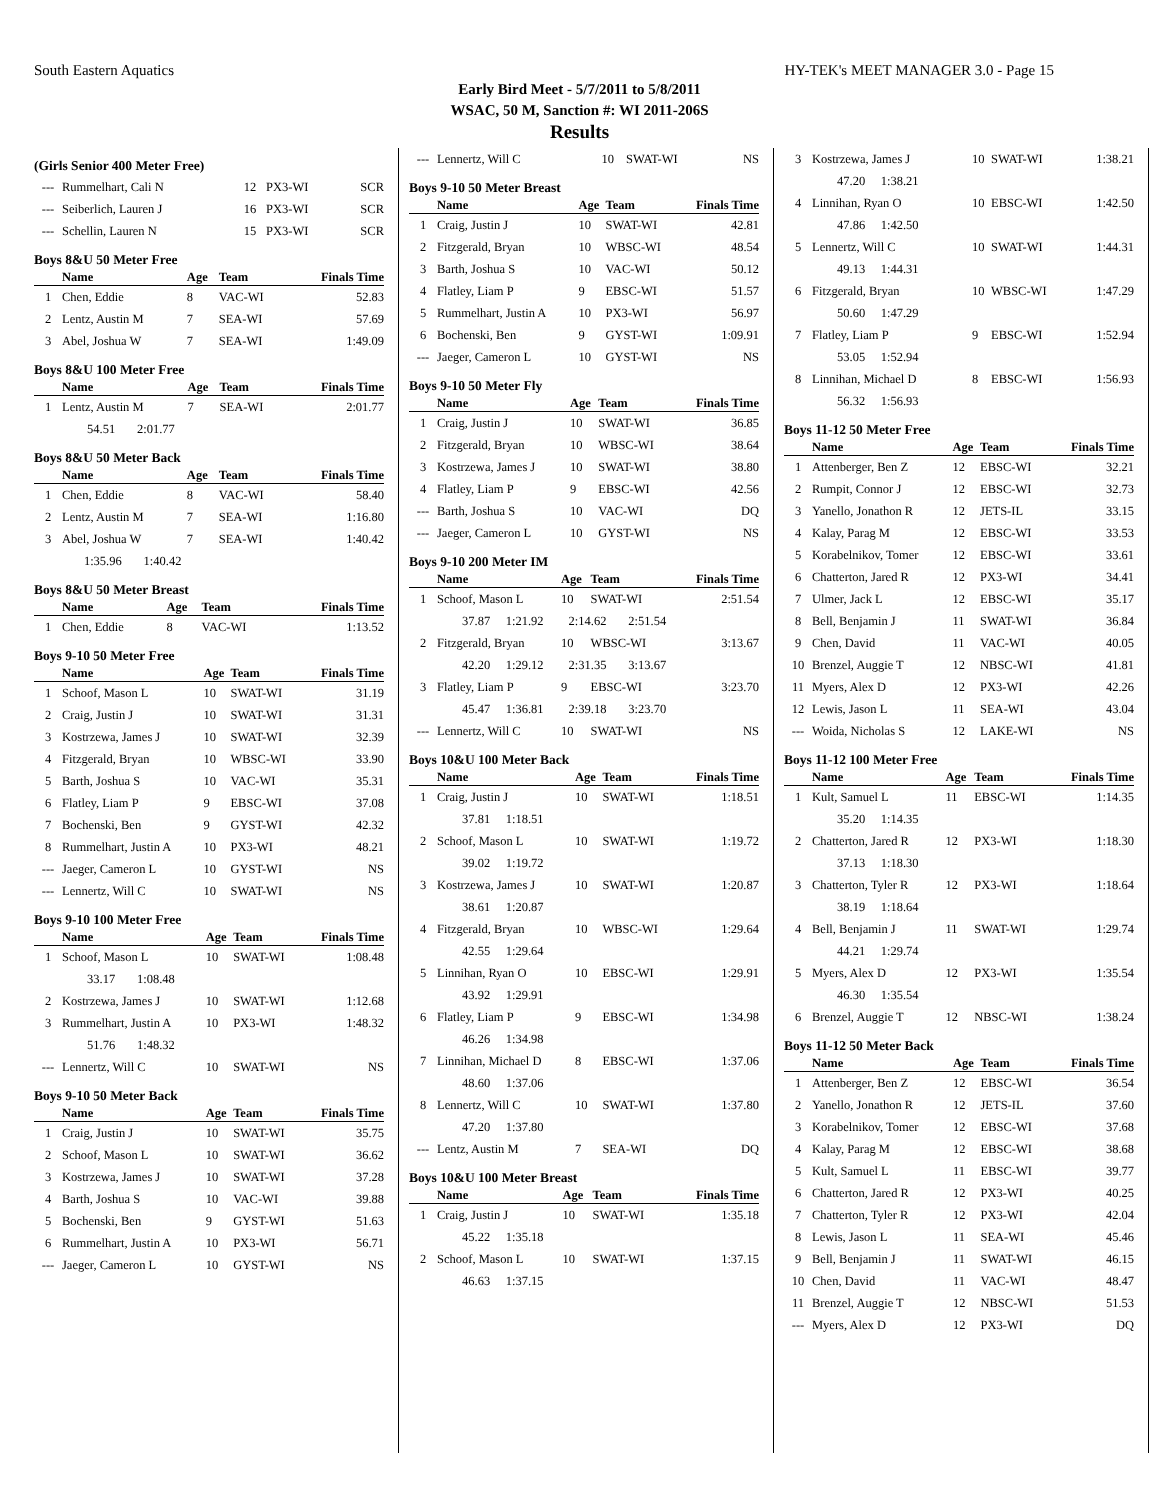South Eastern Aquatics HY-TEK's MEET MANAGER 3.0 - Page 15
Early Bird Meet - 5/7/2011 to 5/8/2011
WSAC, 50 M, Sanction #: WI 2011-206S
Results
(Girls Senior 400 Meter Free)
| --- | Rummelhart, Cali N | 12 | PX3-WI | SCR |
| --- | Seiberlich, Lauren J | 16 | PX3-WI | SCR |
| --- | Schellin, Lauren N | 15 | PX3-WI | SCR |
Boys 8&U 50 Meter Free
| | Name | Age | Team | Finals Time |
| --- | --- | --- | --- | --- |
| 1 | Chen, Eddie | 8 | VAC-WI | 52.83 |
| 2 | Lentz, Austin M | 7 | SEA-WI | 57.69 |
| 3 | Abel, Joshua W | 7 | SEA-WI | 1:49.09 |
Boys 8&U 100 Meter Free
| | Name | Age | Team | Finals Time |
| --- | --- | --- | --- | --- |
| 1 | Lentz, Austin M | 7 | SEA-WI | 2:01.77 |
| | 54.51 2:01.77 | | | |
Boys 8&U 50 Meter Back
| | Name | Age | Team | Finals Time |
| --- | --- | --- | --- | --- |
| 1 | Chen, Eddie | 8 | VAC-WI | 58.40 |
| 2 | Lentz, Austin M | 7 | SEA-WI | 1:16.80 |
| 3 | Abel, Joshua W | 7 | SEA-WI | 1:40.42 |
| | 1:35.96 1:40.42 | | | |
Boys 8&U 50 Meter Breast
| | Name | Age | Team | Finals Time |
| --- | --- | --- | --- | --- |
| 1 | Chen, Eddie | 8 | VAC-WI | 1:13.52 |
Boys 9-10 50 Meter Free
| | Name | Age | Team | Finals Time |
| --- | --- | --- | --- | --- |
| 1 | Schoof, Mason L | 10 | SWAT-WI | 31.19 |
| 2 | Craig, Justin J | 10 | SWAT-WI | 31.31 |
| 3 | Kostrzewa, James J | 10 | SWAT-WI | 32.39 |
| 4 | Fitzgerald, Bryan | 10 | WBSC-WI | 33.90 |
| 5 | Barth, Joshua S | 10 | VAC-WI | 35.31 |
| 6 | Flatley, Liam P | 9 | EBSC-WI | 37.08 |
| 7 | Bochenski, Ben | 9 | GYST-WI | 42.32 |
| 8 | Rummelhart, Justin A | 10 | PX3-WI | 48.21 |
| --- | Jaeger, Cameron L | 10 | GYST-WI | NS |
| --- | Lennertz, Will C | 10 | SWAT-WI | NS |
Boys 9-10 100 Meter Free
| | Name | Age | Team | Finals Time |
| --- | --- | --- | --- | --- |
| 1 | Schoof, Mason L | 10 | SWAT-WI | 1:08.48 |
| | 33.17 1:08.48 | | | |
| 2 | Kostrzewa, James J | 10 | SWAT-WI | 1:12.68 |
| 3 | Rummelhart, Justin A | 10 | PX3-WI | 1:48.32 |
| | 51.76 1:48.32 | | | |
| --- | Lennertz, Will C | 10 | SWAT-WI | NS |
Boys 9-10 50 Meter Back
| | Name | Age | Team | Finals Time |
| --- | --- | --- | --- | --- |
| 1 | Craig, Justin J | 10 | SWAT-WI | 35.75 |
| 2 | Schoof, Mason L | 10 | SWAT-WI | 36.62 |
| 3 | Kostrzewa, James J | 10 | SWAT-WI | 37.28 |
| 4 | Barth, Joshua S | 10 | VAC-WI | 39.88 |
| 5 | Bochenski, Ben | 9 | GYST-WI | 51.63 |
| 6 | Rummelhart, Justin A | 10 | PX3-WI | 56.71 |
| --- | Jaeger, Cameron L | 10 | GYST-WI | NS |
| --- | Lennertz, Will C | 10 | SWAT-WI | NS |
Boys 9-10 50 Meter Breast
| | Name | Age | Team | Finals Time |
| --- | --- | --- | --- | --- |
| 1 | Craig, Justin J | 10 | SWAT-WI | 42.81 |
| 2 | Fitzgerald, Bryan | 10 | WBSC-WI | 48.54 |
| 3 | Barth, Joshua S | 10 | VAC-WI | 50.12 |
| 4 | Flatley, Liam P | 9 | EBSC-WI | 51.57 |
| 5 | Rummelhart, Justin A | 10 | PX3-WI | 56.97 |
| 6 | Bochenski, Ben | 9 | GYST-WI | 1:09.91 |
| --- | Jaeger, Cameron L | 10 | GYST-WI | NS |
Boys 9-10 50 Meter Fly
| | Name | Age | Team | Finals Time |
| --- | --- | --- | --- | --- |
| 1 | Craig, Justin J | 10 | SWAT-WI | 36.85 |
| 2 | Fitzgerald, Bryan | 10 | WBSC-WI | 38.64 |
| 3 | Kostrzewa, James J | 10 | SWAT-WI | 38.80 |
| 4 | Flatley, Liam P | 9 | EBSC-WI | 42.56 |
| --- | Barth, Joshua S | 10 | VAC-WI | DQ |
| --- | Jaeger, Cameron L | 10 | GYST-WI | NS |
Boys 9-10 200 Meter IM
| | Name | Age | Team | Finals Time |
| --- | --- | --- | --- | --- |
| 1 | Schoof, Mason L | 10 | SWAT-WI | 2:51.54 |
| | 37.87 1:21.92 2:14.62 2:51.54 | | | |
| 2 | Fitzgerald, Bryan | 10 | WBSC-WI | 3:13.67 |
| | 42.20 1:29.12 2:31.35 3:13.67 | | | |
| 3 | Flatley, Liam P | 9 | EBSC-WI | 3:23.70 |
| | 45.47 1:36.81 2:39.18 3:23.70 | | | |
| --- | Lennertz, Will C | 10 | SWAT-WI | NS |
Boys 10&U 100 Meter Back
| | Name | Age | Team | Finals Time |
| --- | --- | --- | --- | --- |
| 1 | Craig, Justin J | 10 | SWAT-WI | 1:18.51 |
| | 37.81 1:18.51 | | | |
| 2 | Schoof, Mason L | 10 | SWAT-WI | 1:19.72 |
| | 39.02 1:19.72 | | | |
| 3 | Kostrzewa, James J | 10 | SWAT-WI | 1:20.87 |
| | 38.61 1:20.87 | | | |
| 4 | Fitzgerald, Bryan | 10 | WBSC-WI | 1:29.64 |
| | 42.55 1:29.64 | | | |
| 5 | Linnihan, Ryan O | 10 | EBSC-WI | 1:29.91 |
| | 43.92 1:29.91 | | | |
| 6 | Flatley, Liam P | 9 | EBSC-WI | 1:34.98 |
| | 46.26 1:34.98 | | | |
| 7 | Linnihan, Michael D | 8 | EBSC-WI | 1:37.06 |
| | 48.60 1:37.06 | | | |
| 8 | Lennertz, Will C | 10 | SWAT-WI | 1:37.80 |
| | 47.20 1:37.80 | | | |
| --- | Lentz, Austin M | 7 | SEA-WI | DQ |
Boys 10&U 100 Meter Breast
| | Name | Age | Team | Finals Time |
| --- | --- | --- | --- | --- |
| 1 | Craig, Justin J | 10 | SWAT-WI | 1:35.18 |
| | 45.22 1:35.18 | | | |
| 2 | Schoof, Mason L | 10 | SWAT-WI | 1:37.15 |
| | 46.63 1:37.15 | | | |
| 3 | Kostrzewa, James J | 10 | SWAT-WI | 1:38.21 |
| | 47.20 1:38.21 | | | |
| 4 | Linnihan, Ryan O | 10 | EBSC-WI | 1:42.50 |
| | 47.86 1:42.50 | | | |
| 5 | Lennertz, Will C | 10 | SWAT-WI | 1:44.31 |
| | 49.13 1:44.31 | | | |
| 6 | Fitzgerald, Bryan | 10 | WBSC-WI | 1:47.29 |
| | 50.60 1:47.29 | | | |
| 7 | Flatley, Liam P | 9 | EBSC-WI | 1:52.94 |
| | 53.05 1:52.94 | | | |
| 8 | Linnihan, Michael D | 8 | EBSC-WI | 1:56.93 |
| | 56.32 1:56.93 | | | |
Boys 11-12 50 Meter Free
| | Name | Age | Team | Finals Time |
| --- | --- | --- | --- | --- |
| 1 | Attenberger, Ben Z | 12 | EBSC-WI | 32.21 |
| 2 | Rumpit, Connor J | 12 | EBSC-WI | 32.73 |
| 3 | Yanello, Jonathon R | 12 | JETS-IL | 33.15 |
| 4 | Kalay, Parag M | 12 | EBSC-WI | 33.53 |
| 5 | Korabelnikov, Tomer | 12 | EBSC-WI | 33.61 |
| 6 | Chatterton, Jared R | 12 | PX3-WI | 34.41 |
| 7 | Ulmer, Jack L | 12 | EBSC-WI | 35.17 |
| 8 | Bell, Benjamin J | 11 | SWAT-WI | 36.84 |
| 9 | Chen, David | 11 | VAC-WI | 40.05 |
| 10 | Brenzel, Auggie T | 12 | NBSC-WI | 41.81 |
| 11 | Myers, Alex D | 12 | PX3-WI | 42.26 |
| 12 | Lewis, Jason L | 11 | SEA-WI | 43.04 |
| --- | Woida, Nicholas S | 12 | LAKE-WI | NS |
Boys 11-12 100 Meter Free
| | Name | Age | Team | Finals Time |
| --- | --- | --- | --- | --- |
| 1 | Kult, Samuel L | 11 | EBSC-WI | 1:14.35 |
| | 35.20 1:14.35 | | | |
| 2 | Chatterton, Jared R | 12 | PX3-WI | 1:18.30 |
| | 37.13 1:18.30 | | | |
| 3 | Chatterton, Tyler R | 12 | PX3-WI | 1:18.64 |
| | 38.19 1:18.64 | | | |
| 4 | Bell, Benjamin J | 11 | SWAT-WI | 1:29.74 |
| | 44.21 1:29.74 | | | |
| 5 | Myers, Alex D | 12 | PX3-WI | 1:35.54 |
| | 46.30 1:35.54 | | | |
| 6 | Brenzel, Auggie T | 12 | NBSC-WI | 1:38.24 |
Boys 11-12 50 Meter Back
| | Name | Age | Team | Finals Time |
| --- | --- | --- | --- | --- |
| 1 | Attenberger, Ben Z | 12 | EBSC-WI | 36.54 |
| 2 | Yanello, Jonathon R | 12 | JETS-IL | 37.60 |
| 3 | Korabelnikov, Tomer | 12 | EBSC-WI | 37.68 |
| 4 | Kalay, Parag M | 12 | EBSC-WI | 38.68 |
| 5 | Kult, Samuel L | 11 | EBSC-WI | 39.77 |
| 6 | Chatterton, Jared R | 12 | PX3-WI | 40.25 |
| 7 | Chatterton, Tyler R | 12 | PX3-WI | 42.04 |
| 8 | Lewis, Jason L | 11 | SEA-WI | 45.46 |
| 9 | Bell, Benjamin J | 11 | SWAT-WI | 46.15 |
| 10 | Chen, David | 11 | VAC-WI | 48.47 |
| 11 | Brenzel, Auggie T | 12 | NBSC-WI | 51.53 |
| --- | Myers, Alex D | 12 | PX3-WI | DQ |